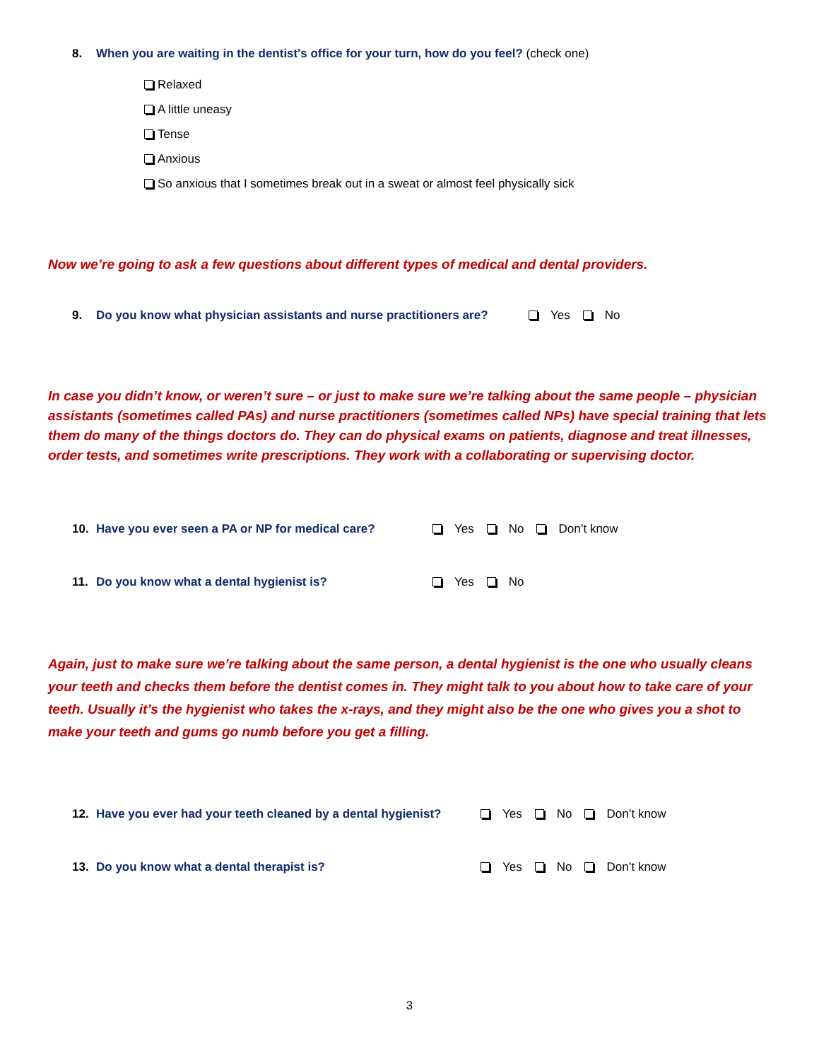8. When you are waiting in the dentist's office for your turn, how do you feel? (check one)
Relaxed
A little uneasy
Tense
Anxious
So anxious that I sometimes break out in a sweat or almost feel physically sick
Now we’re going to ask a few questions about different types of medical and dental providers.
9. Do you know what physician assistants and nurse practitioners are? Yes No
In case you didn’t know, or weren’t sure – or just to make sure we’re talking about the same people – physician assistants (sometimes called PAs) and nurse practitioners (sometimes called NPs) have special training that lets them do many of the things doctors do. They can do physical exams on patients, diagnose and treat illnesses, order tests, and sometimes write prescriptions. They work with a collaborating or supervising doctor.
10. Have you ever seen a PA or NP for medical care? Yes No Don’t know
11. Do you know what a dental hygienist is? Yes No
Again, just to make sure we’re talking about the same person, a dental hygienist is the one who usually cleans your teeth and checks them before the dentist comes in. They might talk to you about how to take care of your teeth. Usually it’s the hygienist who takes the x-rays, and they might also be the one who gives you a shot to make your teeth and gums go numb before you get a filling.
12. Have you ever had your teeth cleaned by a dental hygienist? Yes No Don’t know
13. Do you know what a dental therapist is? Yes No Don’t know
3